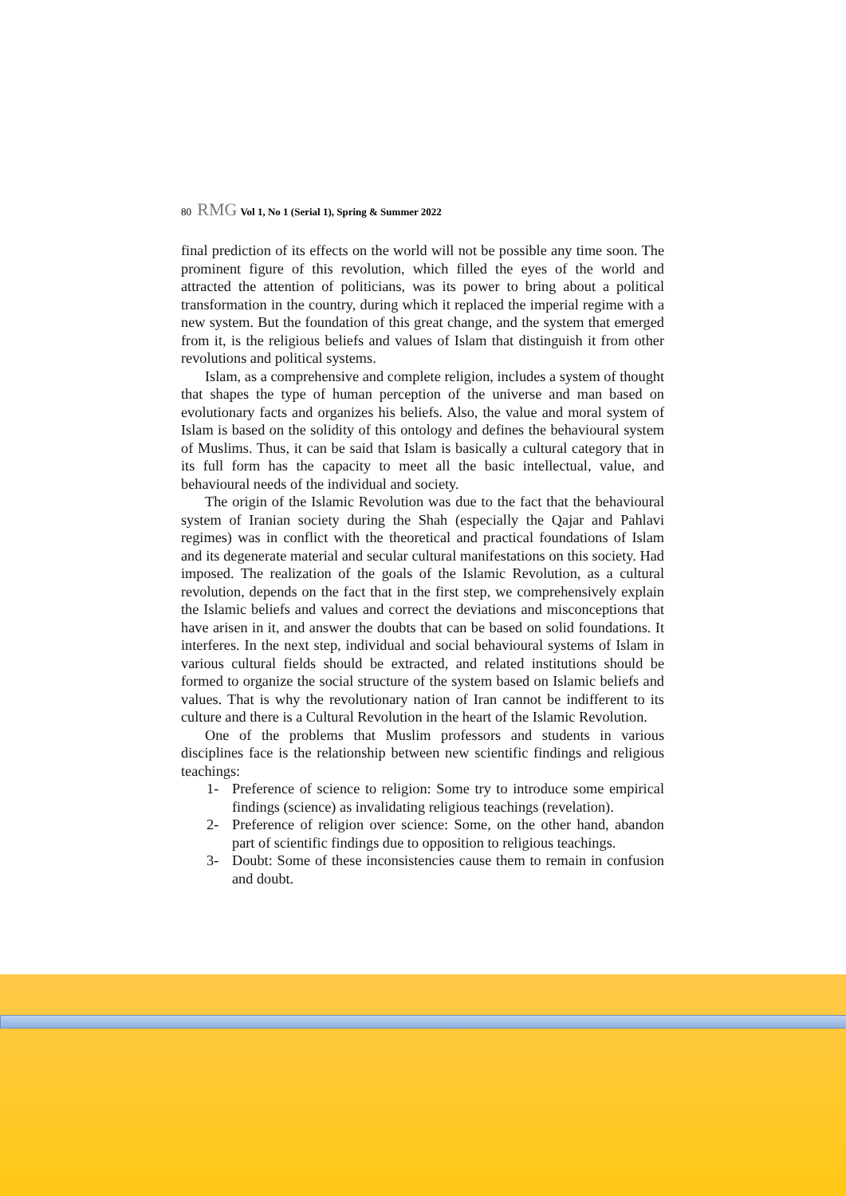80 RMG Vol 1, No 1 (Serial 1), Spring & Summer 2022
final prediction of its effects on the world will not be possible any time soon. The prominent figure of this revolution, which filled the eyes of the world and attracted the attention of politicians, was its power to bring about a political transformation in the country, during which it replaced the imperial regime with a new system. But the foundation of this great change, and the system that emerged from it, is the religious beliefs and values of Islam that distinguish it from other revolutions and political systems.
Islam, as a comprehensive and complete religion, includes a system of thought that shapes the type of human perception of the universe and man based on evolutionary facts and organizes his beliefs. Also, the value and moral system of Islam is based on the solidity of this ontology and defines the behavioural system of Muslims. Thus, it can be said that Islam is basically a cultural category that in its full form has the capacity to meet all the basic intellectual, value, and behavioural needs of the individual and society.
The origin of the Islamic Revolution was due to the fact that the behavioural system of Iranian society during the Shah (especially the Qajar and Pahlavi regimes) was in conflict with the theoretical and practical foundations of Islam and its degenerate material and secular cultural manifestations on this society. Had imposed. The realization of the goals of the Islamic Revolution, as a cultural revolution, depends on the fact that in the first step, we comprehensively explain the Islamic beliefs and values and correct the deviations and misconceptions that have arisen in it, and answer the doubts that can be based on solid foundations. It interferes. In the next step, individual and social behavioural systems of Islam in various cultural fields should be extracted, and related institutions should be formed to organize the social structure of the system based on Islamic beliefs and values. That is why the revolutionary nation of Iran cannot be indifferent to its culture and there is a Cultural Revolution in the heart of the Islamic Revolution.
One of the problems that Muslim professors and students in various disciplines face is the relationship between new scientific findings and religious teachings:
1- Preference of science to religion: Some try to introduce some empirical findings (science) as invalidating religious teachings (revelation).
2- Preference of religion over science: Some, on the other hand, abandon part of scientific findings due to opposition to religious teachings.
3- Doubt: Some of these inconsistencies cause them to remain in confusion and doubt.